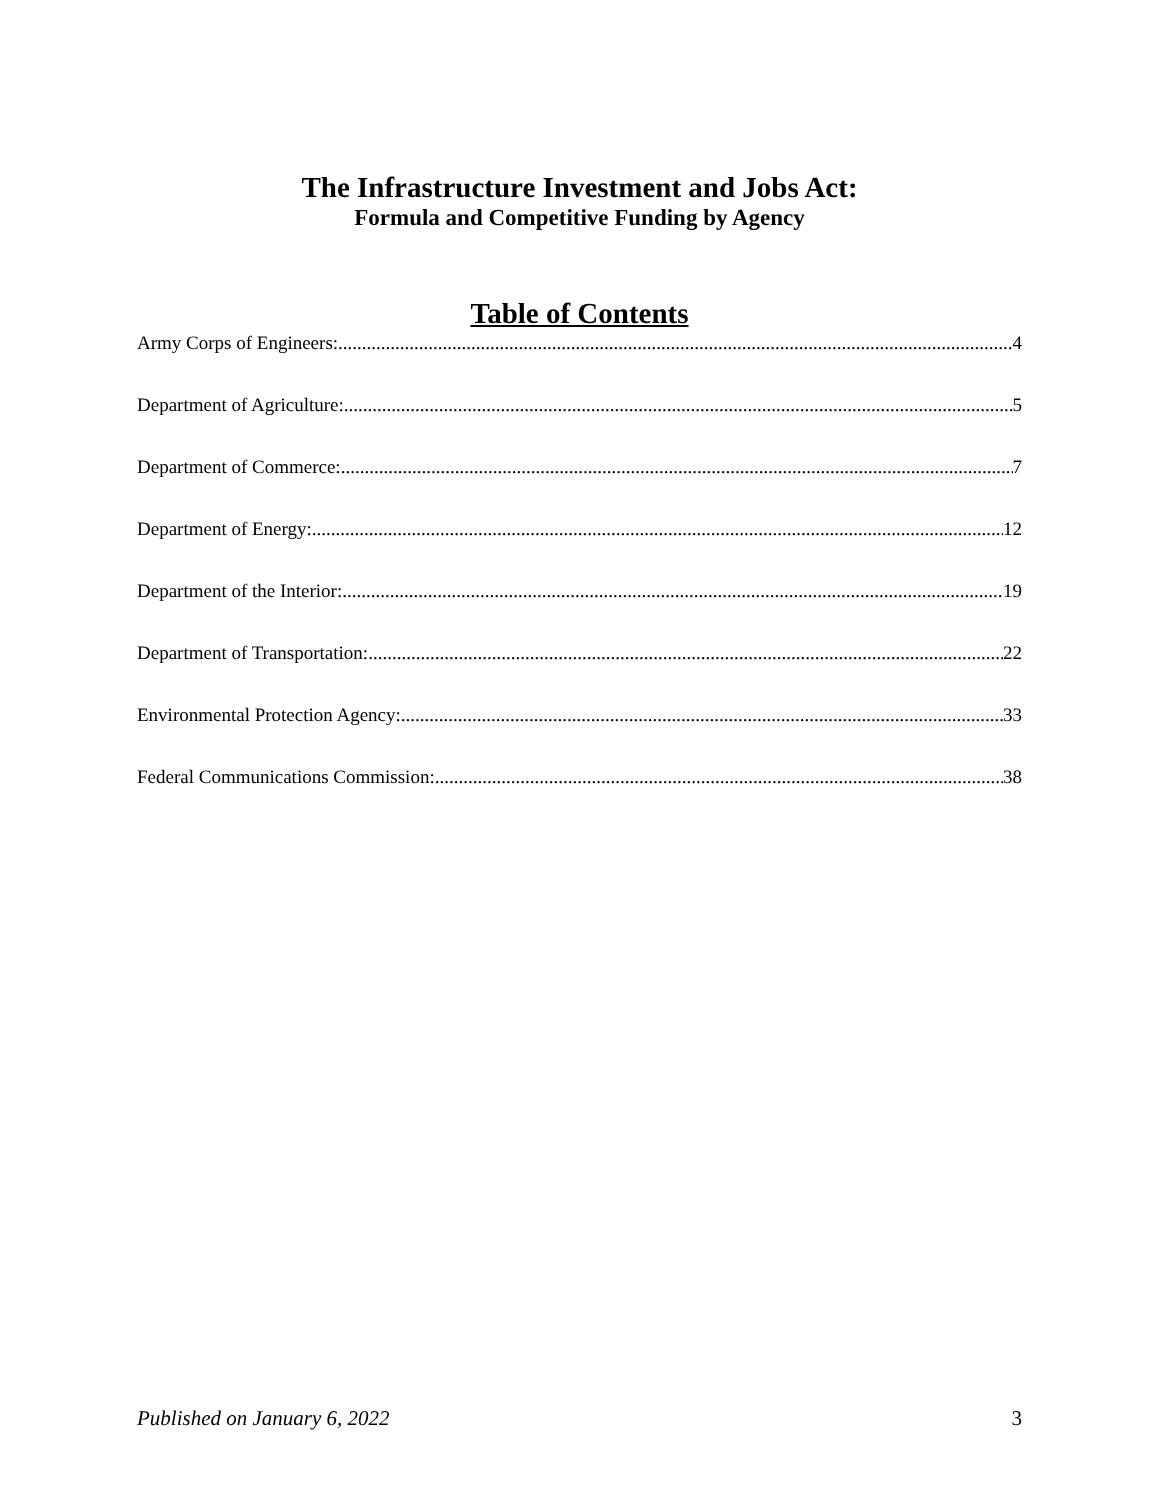The Infrastructure Investment and Jobs Act:
Formula and Competitive Funding by Agency
Table of Contents
Army Corps of Engineers: 4
Department of Agriculture: 5
Department of Commerce: 7
Department of Energy: 12
Department of the Interior: 19
Department of Transportation: 22
Environmental Protection Agency: 33
Federal Communications Commission: 38
Published on January 6, 2022 3